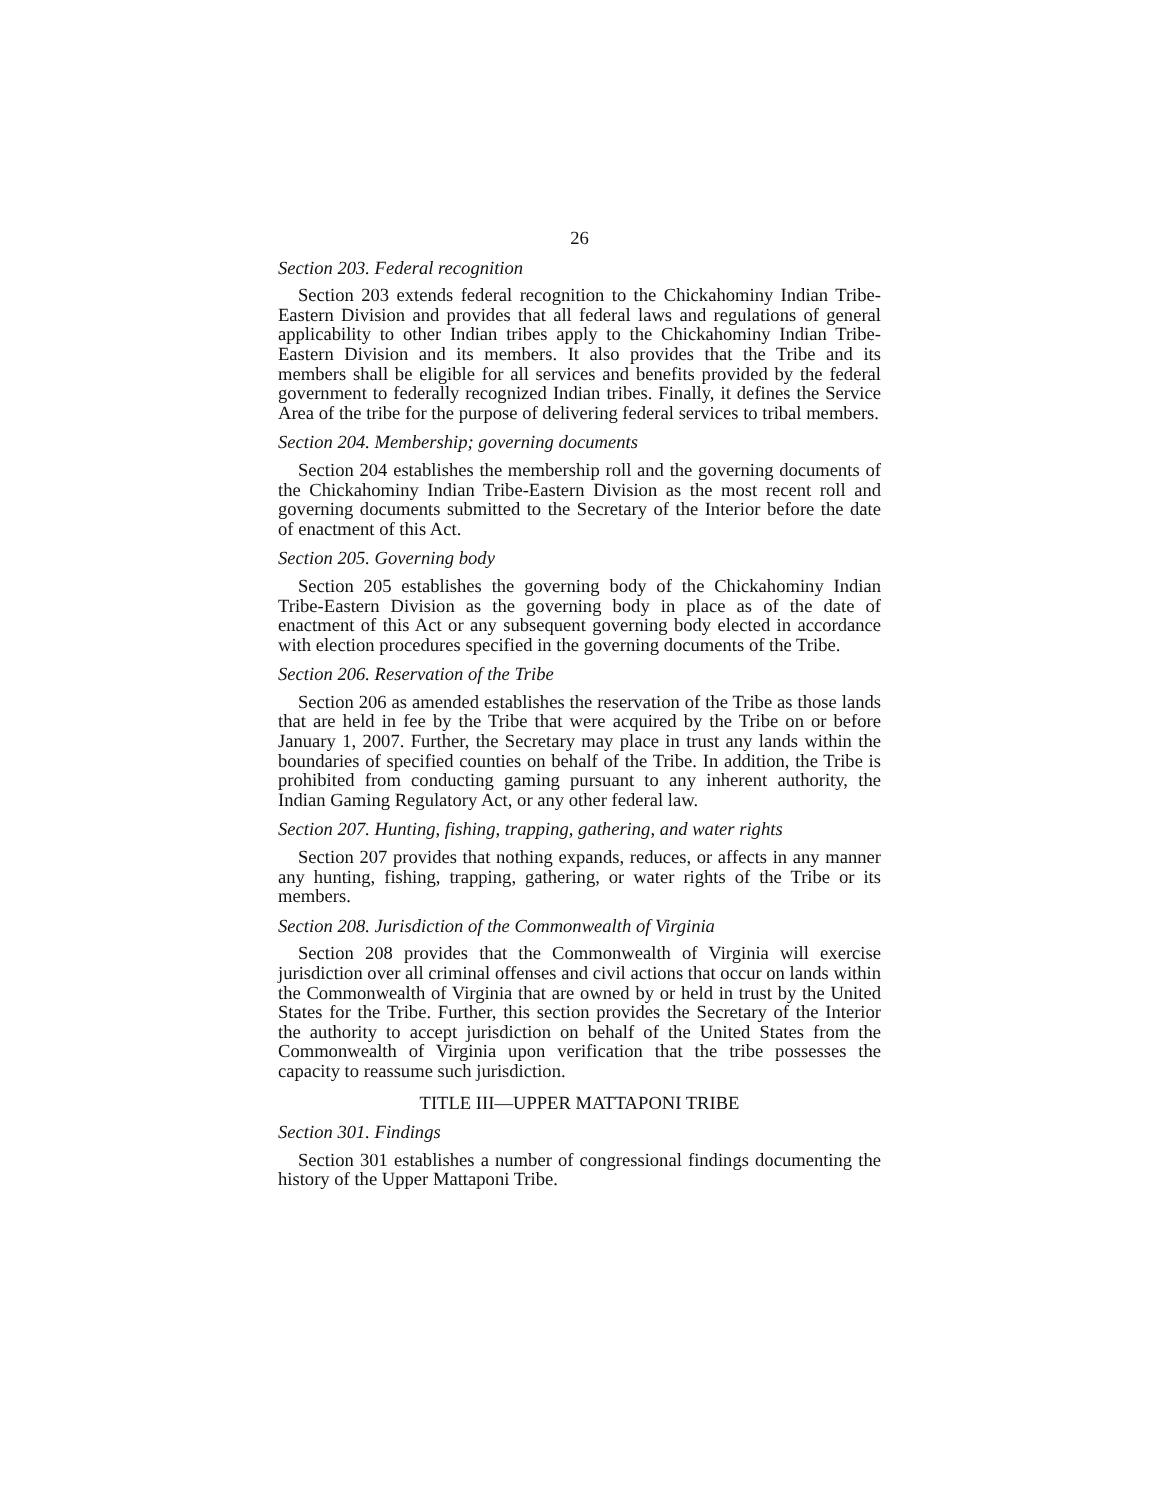26
Section 203. Federal recognition
Section 203 extends federal recognition to the Chickahominy Indian Tribe-Eastern Division and provides that all federal laws and regulations of general applicability to other Indian tribes apply to the Chickahominy Indian Tribe-Eastern Division and its members. It also provides that the Tribe and its members shall be eligible for all services and benefits provided by the federal government to federally recognized Indian tribes. Finally, it defines the Service Area of the tribe for the purpose of delivering federal services to tribal members.
Section 204. Membership; governing documents
Section 204 establishes the membership roll and the governing documents of the Chickahominy Indian Tribe-Eastern Division as the most recent roll and governing documents submitted to the Secretary of the Interior before the date of enactment of this Act.
Section 205. Governing body
Section 205 establishes the governing body of the Chickahominy Indian Tribe-Eastern Division as the governing body in place as of the date of enactment of this Act or any subsequent governing body elected in accordance with election procedures specified in the governing documents of the Tribe.
Section 206. Reservation of the Tribe
Section 206 as amended establishes the reservation of the Tribe as those lands that are held in fee by the Tribe that were acquired by the Tribe on or before January 1, 2007. Further, the Secretary may place in trust any lands within the boundaries of specified counties on behalf of the Tribe. In addition, the Tribe is prohibited from conducting gaming pursuant to any inherent authority, the Indian Gaming Regulatory Act, or any other federal law.
Section 207. Hunting, fishing, trapping, gathering, and water rights
Section 207 provides that nothing expands, reduces, or affects in any manner any hunting, fishing, trapping, gathering, or water rights of the Tribe or its members.
Section 208. Jurisdiction of the Commonwealth of Virginia
Section 208 provides that the Commonwealth of Virginia will exercise jurisdiction over all criminal offenses and civil actions that occur on lands within the Commonwealth of Virginia that are owned by or held in trust by the United States for the Tribe. Further, this section provides the Secretary of the Interior the authority to accept jurisdiction on behalf of the United States from the Commonwealth of Virginia upon verification that the tribe possesses the capacity to reassume such jurisdiction.
TITLE III—UPPER MATTAPONI TRIBE
Section 301. Findings
Section 301 establishes a number of congressional findings documenting the history of the Upper Mattaponi Tribe.